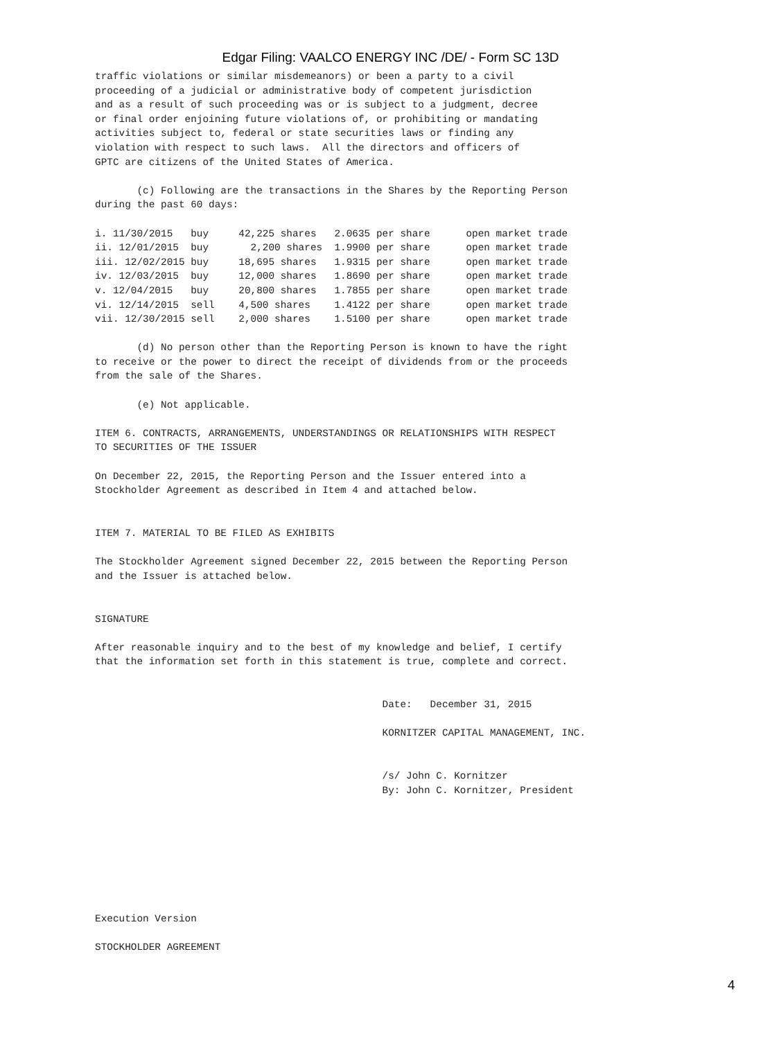Edgar Filing: VAALCO ENERGY INC /DE/ - Form SC 13D
traffic violations or similar misdemeanors) or been a party to a civil proceeding of a judicial or administrative body of competent jurisdiction and as a result of such proceeding was or is subject to a judgment, decree or final order enjoining future violations of, or prohibiting or mandating activities subject to, federal or state securities laws or finding any violation with respect to such laws. All the directors and officers of GPTC are citizens of the United States of America. (c) Following are the transactions in the Shares by the Reporting Person during the past 60 days: i. 11/30/2015 buy 42,225 shares 2.0635 per share open market trade ii. 12/01/2015 buy 2,200 shares 1.9900 per share open market trade iii. 12/02/2015 buy 18,695 shares 1.9315 per share open market trade iv. 12/03/2015 buy 12,000 shares 1.8690 per share open market trade v. 12/04/2015 buy 20,800 shares 1.7855 per share open market trade vi. 12/14/2015 sell 4,500 shares 1.4122 per share open market trade vii. 12/30/2015 sell 2,000 shares 1.5100 per share open market trade (d) No person other than the Reporting Person is known to have the right to receive or the power to direct the receipt of dividends from or the proceeds from the sale of the Shares. (e) Not applicable. ITEM 6. CONTRACTS, ARRANGEMENTS, UNDERSTANDINGS OR RELATIONSHIPS WITH RESPECT TO SECURITIES OF THE ISSUER On December 22, 2015, the Reporting Person and the Issuer entered into a Stockholder Agreement as described in Item 4 and attached below. ITEM 7. MATERIAL TO BE FILED AS EXHIBITS The Stockholder Agreement signed December 22, 2015 between the Reporting Person and the Issuer is attached below. SIGNATURE After reasonable inquiry and to the best of my knowledge and belief, I certify that the information set forth in this statement is true, complete and correct. Date: December 31, 2015 KORNITZER CAPITAL MANAGEMENT, INC. /s/ John C. Kornitzer By: John C. Kornitzer, President Execution Version STOCKHOLDER AGREEMENT
4